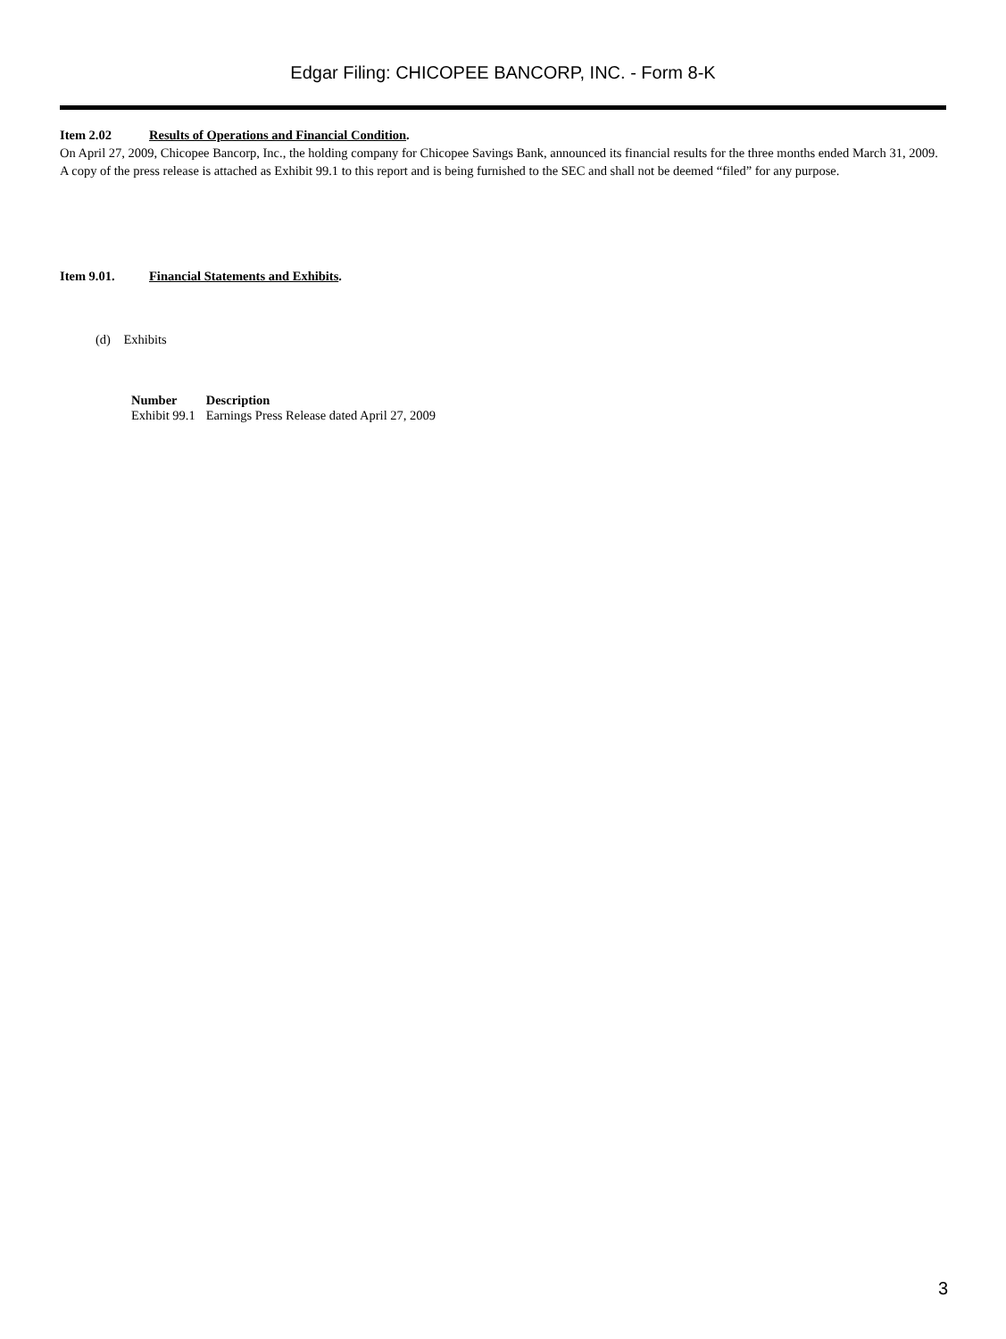Edgar Filing: CHICOPEE BANCORP, INC. - Form 8-K
Item 2.02 Results of Operations and Financial Condition.
On April 27, 2009, Chicopee Bancorp, Inc., the holding company for Chicopee Savings Bank, announced its financial results for the three months ended March 31, 2009. A copy of the press release is attached as Exhibit 99.1 to this report and is being furnished to the SEC and shall not be deemed “filed” for any purpose.
Item 9.01. Financial Statements and Exhibits.
(d) Exhibits
| Number | Description |
| --- | --- |
| Exhibit 99.1 | Earnings Press Release dated April 27, 2009 |
3